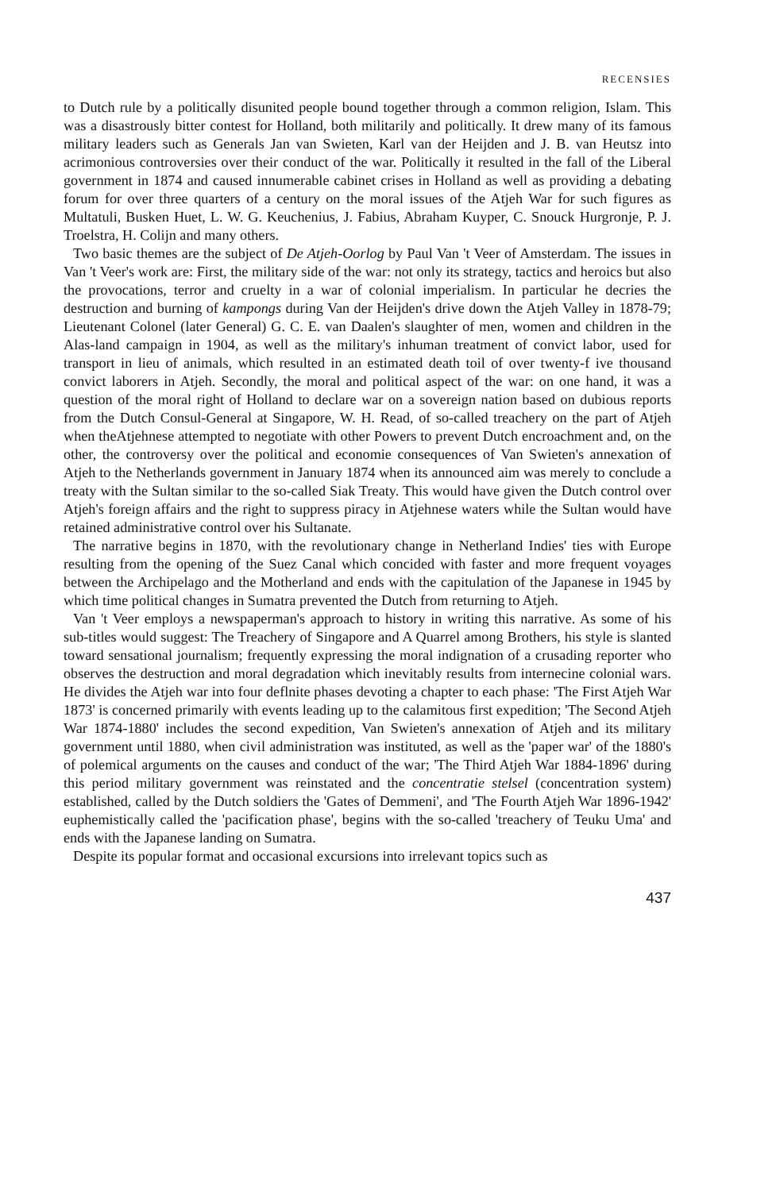RECENSIES
to Dutch rule by a politically disunited people bound together through a common religion, Islam. This was a disastrously bitter contest for Holland, both militarily and politically. It drew many of its famous military leaders such as Generals Jan van Swieten, Karl van der Heijden and J. B. van Heutsz into acrimonious controversies over their conduct of the war. Politically it resulted in the fall of the Liberal government in 1874 and caused innumerable cabinet crises in Holland as well as providing a debating forum for over three quarters of a century on the moral issues of the Atjeh War for such figures as Multatuli, Busken Huet, L. W. G. Keuchenius, J. Fabius, Abraham Kuyper, C. Snouck Hurgronje, P. J. Troelstra, H. Colijn and many others.
Two basic themes are the subject of De Atjeh-Oorlog by Paul Van 't Veer of Amsterdam. The issues in Van 't Veer's work are: First, the military side of the war: not only its strategy, tactics and heroics but also the provocations, terror and cruelty in a war of colonial imperialism. In particular he decries the destruction and burning of kampongs during Van der Heijden's drive down the Atjeh Valley in 1878-79; Lieutenant Colonel (later General) G. C. E. van Daalen's slaughter of men, women and children in the Alas-land campaign in 1904, as well as the military's inhuman treatment of convict labor, used for transport in lieu of animals, which resulted in an estimated death toil of over twenty-f ive thousand convict laborers in Atjeh. Secondly, the moral and political aspect of the war: on one hand, it was a question of the moral right of Holland to declare war on a sovereign nation based on dubious reports from the Dutch Consul-General at Singapore, W. H. Read, of so-called treachery on the part of Atjeh when theAtjehnese attempted to negotiate with other Powers to prevent Dutch encroachment and, on the other, the controversy over the political and economie consequences of Van Swieten's annexation of Atjeh to the Netherlands government in January 1874 when its announced aim was merely to conclude a treaty with the Sultan similar to the so-called Siak Treaty. This would have given the Dutch control over Atjeh's foreign affairs and the right to suppress piracy in Atjehnese waters while the Sultan would have retained administrative control over his Sultanate.
The narrative begins in 1870, with the revolutionary change in Netherland Indies' ties with Europe resulting from the opening of the Suez Canal which concided with faster and more frequent voyages between the Archipelago and the Motherland and ends with the capitulation of the Japanese in 1945 by which time political changes in Sumatra prevented the Dutch from returning to Atjeh.
Van 't Veer employs a newspaperman's approach to history in writing this narrative. As some of his sub-titles would suggest: The Treachery of Singapore and A Quarrel among Brothers, his style is slanted toward sensational journalism; frequently expressing the moral indignation of a crusading reporter who observes the destruction and moral degradation which inevitably results from internecine colonial wars. He divides the Atjeh war into four deflnite phases devoting a chapter to each phase: 'The First Atjeh War 1873' is concerned primarily with events leading up to the calamitous first expedition; 'The Second Atjeh War 1874-1880' includes the second expedition, Van Swieten's annexation of Atjeh and its military government until 1880, when civil administration was instituted, as well as the 'paper war' of the 1880's of polemical arguments on the causes and conduct of the war; 'The Third Atjeh War 1884-1896' during this period military government was reinstated and the concentratie stelsel (concentration system) established, called by the Dutch soldiers the 'Gates of Demmeni', and 'The Fourth Atjeh War 1896-1942' euphemistically called the 'pacification phase', begins with the so-called 'treachery of Teuku Uma' and ends with the Japanese landing on Sumatra.
Despite its popular format and occasional excursions into irrelevant topics such as
437